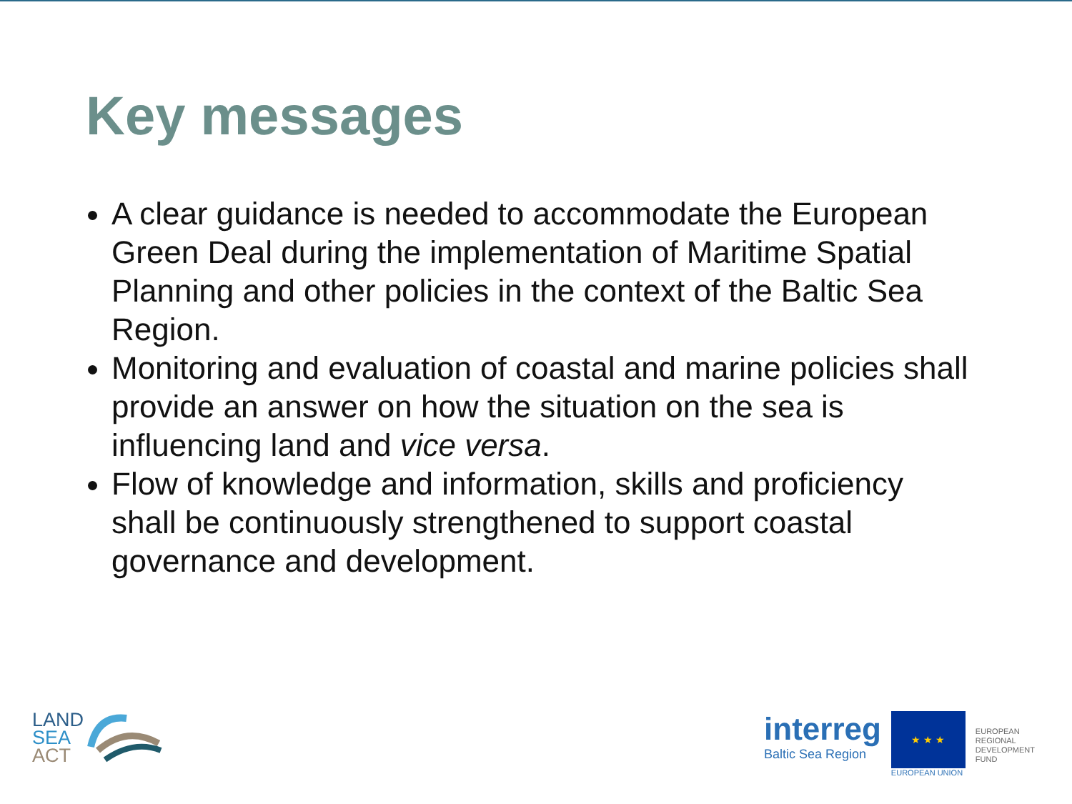Key messages
A clear guidance is needed to accommodate the European Green Deal during the implementation of Maritime Spatial Planning and other policies in the context of the Baltic Sea Region.
Monitoring and evaluation of coastal and marine policies shall provide an answer on how the situation on the sea is influencing land and vice versa.
Flow of knowledge and information, skills and proficiency shall be continuously strengthened to support coastal governance and development.
LAND
SEA
ACT
interreg
Baltic Sea Region
★ ★ ★
EUROPEAN UNION
EUROPEAN
REGIONAL
DEVELOPMENT
FUND